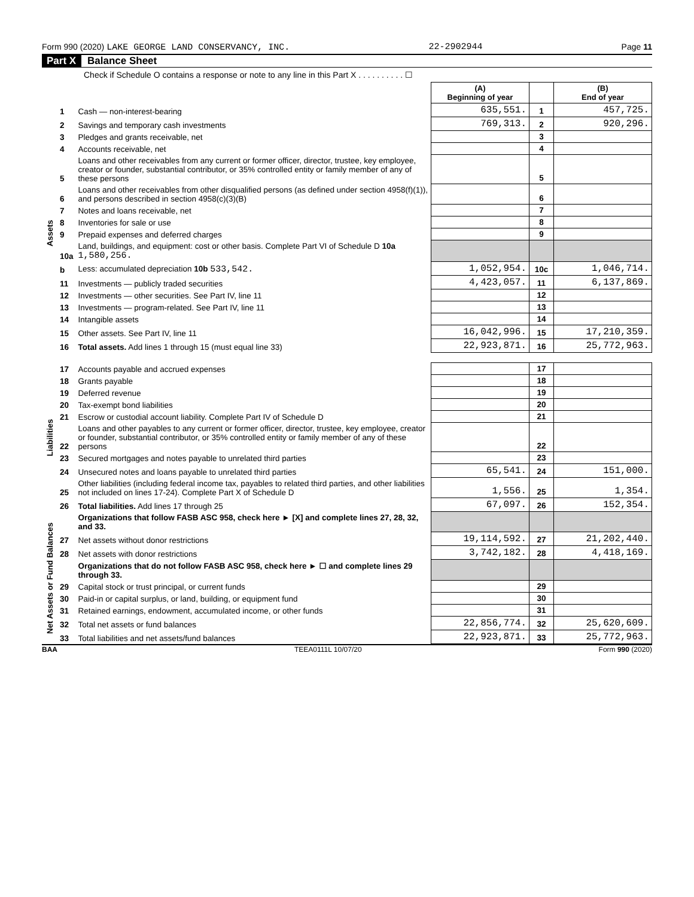Form 990 (2020) LAKE GEORGE LAND CONSERVANCY, INC. 22-2902944 Page 11
Part X Balance Sheet
Check if Schedule O contains a response or note to any line in this Part X . . . . . . . . . . ☐
| | | | (A) Beginning of year | | (B) End of year |
| --- | --- | --- | --- | --- | --- |
| Assets | 1 | Cash — non-interest-bearing | 635,551. | 1 | 457,725. |
| | 2 | Savings and temporary cash investments | 769,313. | 2 | 920,296. |
| | 3 | Pledges and grants receivable, net | | 3 | |
| | 4 | Accounts receivable, net | | 4 | |
| | 5 | Loans and other receivables from any current or former officer, director, trustee, key employee, creator or founder, substantial contributor, or 35% controlled entity or family member of any of these persons | | 5 | |
| | 6 | Loans and other receivables from other disqualified persons (as defined under section 4958(f)(1)), and persons described in section 4958(c)(3)(B) | | 6 | |
| | 7 | Notes and loans receivable, net | | 7 | |
| | 8 | Inventories for sale or use | | 8 | |
| | 9 | Prepaid expenses and deferred charges | | 9 | |
| | 10a | Land, buildings, and equipment: cost or other basis. Complete Part VI of Schedule D 10a 1,580,256. | | | |
| | b | Less: accumulated depreciation 10b 533,542. | 1,052,954. | 10c | 1,046,714. |
| | 11 | Investments — publicly traded securities | 4,423,057. | 11 | 6,137,869. |
| | 12 | Investments — other securities. See Part IV, line 11 | | 12 | |
| | 13 | Investments — program-related. See Part IV, line 11 | | 13 | |
| | 14 | Intangible assets | | 14 | |
| | 15 | Other assets. See Part IV, line 11 | 16,042,996. | 15 | 17,210,359. |
| | 16 | Total assets. Add lines 1 through 15 (must equal line 33) | 22,923,871. | 16 | 25,772,963. |
| Liabilities | 17 | Accounts payable and accrued expenses | | 17 | |
| | 18 | Grants payable | | 18 | |
| | 19 | Deferred revenue | | 19 | |
| | 20 | Tax-exempt bond liabilities | | 20 | |
| | 21 | Escrow or custodial account liability. Complete Part IV of Schedule D | | 21 | |
| | 22 | Loans and other payables to any current or former officer, director, trustee, key employee, creator or founder, substantial contributor, or 35% controlled entity or family member of any of these persons | | 22 | |
| | 23 | Secured mortgages and notes payable to unrelated third parties | | 23 | |
| | 24 | Unsecured notes and loans payable to unrelated third parties | 65,541. | 24 | 151,000. |
| | 25 | Other liabilities (including federal income tax, payables to related third parties, and other liabilities not included on lines 17-24). Complete Part X of Schedule D | 1,556. | 25 | 1,354. |
| | 26 | Total liabilities. Add lines 17 through 25 | 67,097. | 26 | 152,354. |
| Net Assets or Fund Balances | | Organizations that follow FASB ASC 958, check here ► [X] and complete lines 27, 28, 32, and 33. | | | |
| | 27 | Net assets without donor restrictions | 19,114,592. | 27 | 21,202,440. |
| | 28 | Net assets with donor restrictions | 3,742,182. | 28 | 4,418,169. |
| | | Organizations that do not follow FASB ASC 958, check here ► ☐ and complete lines 29 through 33. | | | |
| | 29 | Capital stock or trust principal, or current funds | | 29 | |
| | 30 | Paid-in or capital surplus, or land, building, or equipment fund | | 30 | |
| | 31 | Retained earnings, endowment, accumulated income, or other funds | | 31 | |
| | 32 | Total net assets or fund balances | 22,856,774. | 32 | 25,620,609. |
| | 33 | Total liabilities and net assets/fund balances | 22,923,871. | 33 | 25,772,963. |
BAA TEEA0111L 10/07/20 Form 990 (2020)